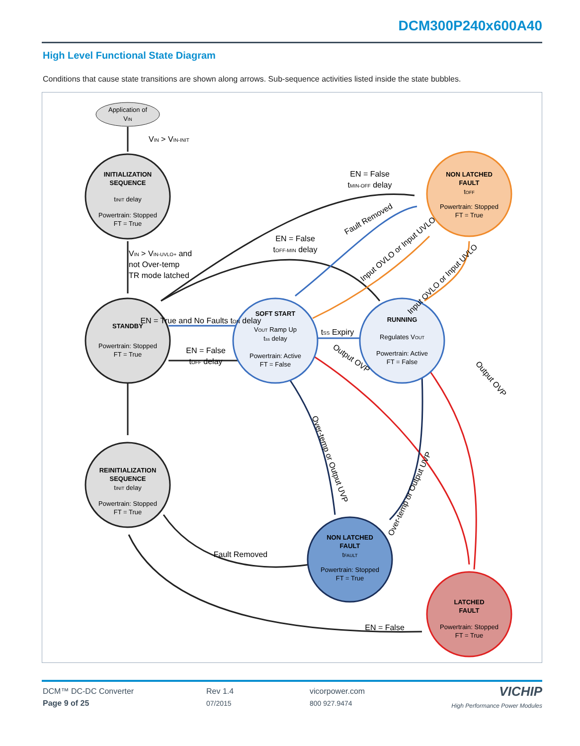DCM300P240x600A40
High Level Functional State Diagram
Conditions that cause state transitions are shown along arrows. Sub-sequence activities listed inside the state bubbles.
Application of
VIN
VIN > VIN-INIT
INITIALIZATION
SEQUENCE
tINIT delay
Powertrain: Stopped
FT = True
VIN > VIN-UVLO+ and
not Over-temp
TR mode latched
STANDBY
Powertrain: Stopped
FT = True
REINITIALIZATION
SEQUENCE
tINIT delay
Powertrain: Stopped
FT = True
SOFT START
VOUT Ramp Up
tss delay
Powertrain: Active
FT = False
RUNNING
Regulates VOUT
Powertrain: Active
FT = False
NON LATCHED
FAULT
tOFF
Powertrain: Stopped
FT = True
NON LATCHED
FAULT
tFAULT
Powertrain: Stopped
FT = True
LATCHED
FAULT
Powertrain: Stopped
FT = True
EN = False
tMIN-OFF delay
EN = False
tOFF-MIN delay
Fault Removed
Input OVLO or Input UVLO
Input OVLO or Input UVLO
EN = True and No Faults tON delay
EN = False
tOFF delay
tSS Expiry
Output OVP
Output OVP
Over-temp or Output UVP
Over-temp or Output UVP
Fault Removed
EN = False
DCM™ DC-DC Converter
Page 9 of 25
Rev 1.4
07/2015
vicorpower.com
800 927.9474
VICHIP
High Performance Power Modules